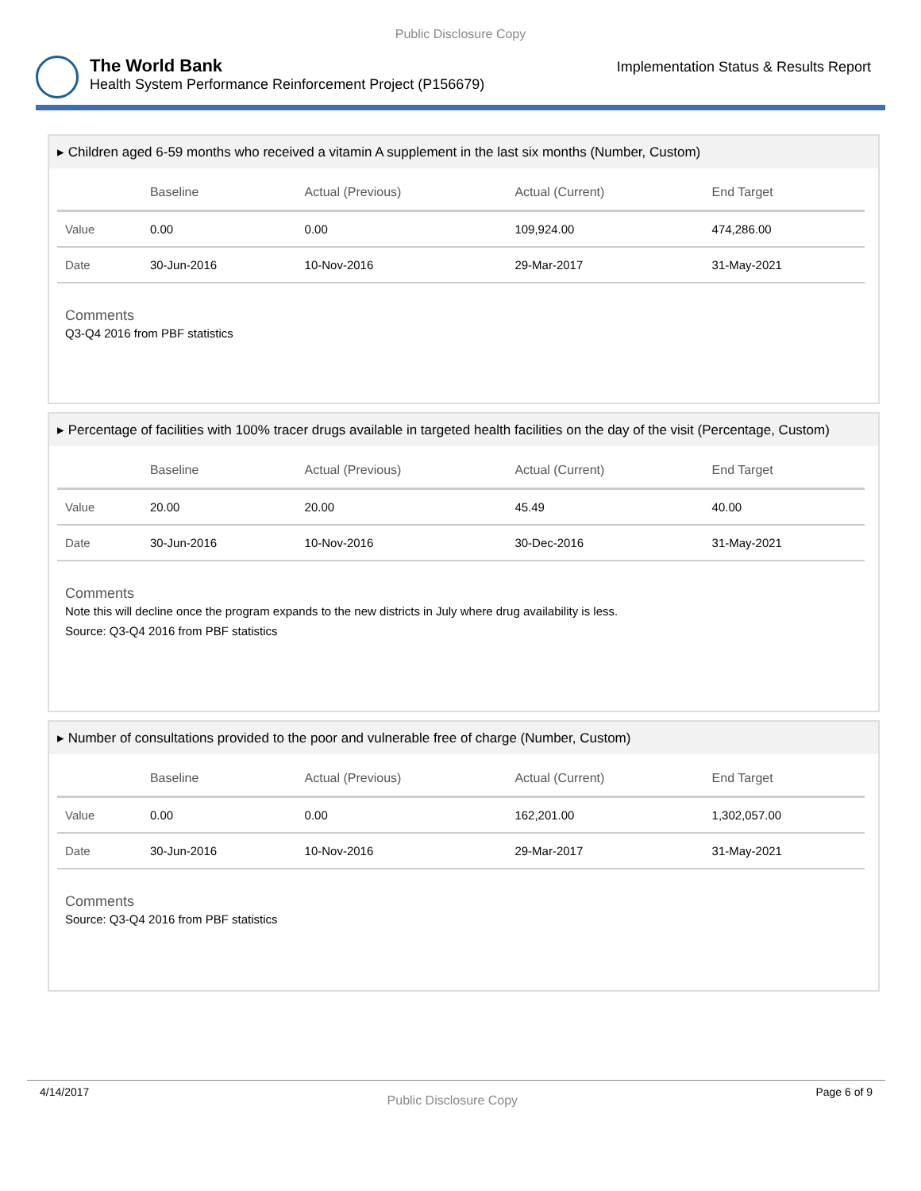Public Disclosure Copy
The World Bank
Health System Performance Reinforcement Project (P156679)
Implementation Status & Results Report
▸ Children aged 6-59 months who received a vitamin A supplement in the last six months (Number, Custom)
| | Baseline | Actual (Previous) | Actual (Current) | End Target |
| --- | --- | --- | --- | --- |
| Value | 0.00 | 0.00 | 109,924.00 | 474,286.00 |
| Date | 30-Jun-2016 | 10-Nov-2016 | 29-Mar-2017 | 31-May-2021 |
Comments
Q3-Q4 2016 from PBF statistics
▸ Percentage of facilities with 100% tracer drugs available in targeted health facilities on the day of the visit (Percentage, Custom)
| | Baseline | Actual (Previous) | Actual (Current) | End Target |
| --- | --- | --- | --- | --- |
| Value | 20.00 | 20.00 | 45.49 | 40.00 |
| Date | 30-Jun-2016 | 10-Nov-2016 | 30-Dec-2016 | 31-May-2021 |
Comments
Note this will decline once the program expands to the new districts in July where drug availability is less.
Source: Q3-Q4 2016 from PBF statistics
▸ Number of consultations provided to the poor and vulnerable free of charge (Number, Custom)
| | Baseline | Actual (Previous) | Actual (Current) | End Target |
| --- | --- | --- | --- | --- |
| Value | 0.00 | 0.00 | 162,201.00 | 1,302,057.00 |
| Date | 30-Jun-2016 | 10-Nov-2016 | 29-Mar-2017 | 31-May-2021 |
Comments
Source: Q3-Q4 2016 from PBF statistics
4/14/2017 Public Disclosure Copy Page 6 of 9